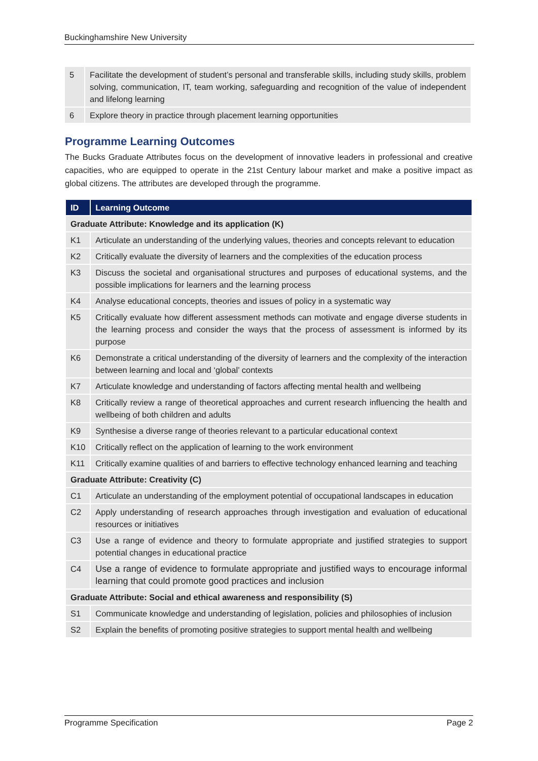Buckinghamshire New University
| 5 | Facilitate the development of student’s personal and transferable skills, including study skills, problem solving, communication, IT, team working, safeguarding and recognition of the value of independent and lifelong learning |
| 6 | Explore theory in practice through placement learning opportunities |
Programme Learning Outcomes
The Bucks Graduate Attributes focus on the development of innovative leaders in professional and creative capacities, who are equipped to operate in the 21st Century labour market and make a positive impact as global citizens. The attributes are developed through the programme.
| ID | Learning Outcome |
| --- | --- |
| Graduate Attribute: Knowledge and its application (K) | |
| K1 | Articulate an understanding of the underlying values, theories and concepts relevant to education |
| K2 | Critically evaluate the diversity of learners and the complexities of the education process |
| K3 | Discuss the societal and organisational structures and purposes of educational systems, and the possible implications for learners and the learning process |
| K4 | Analyse educational concepts, theories and issues of policy in a systematic way |
| K5 | Critically evaluate how different assessment methods can motivate and engage diverse students in the learning process and consider the ways that the process of assessment is informed by its purpose |
| K6 | Demonstrate a critical understanding of the diversity of learners and the complexity of the interaction between learning and local and ‘global’ contexts |
| K7 | Articulate knowledge and understanding of factors affecting mental health and wellbeing |
| K8 | Critically review a range of theoretical approaches and current research influencing the health and wellbeing of both children and adults |
| K9 | Synthesise a diverse range of theories relevant to a particular educational context |
| K10 | Critically reflect on the application of learning to the work environment |
| K11 | Critically examine qualities of and barriers to effective technology enhanced learning and teaching |
| Graduate Attribute: Creativity (C) | |
| C1 | Articulate an understanding of the employment potential of occupational landscapes in education |
| C2 | Apply understanding of research approaches through investigation and evaluation of educational resources or initiatives |
| C3 | Use a range of evidence and theory to formulate appropriate and justified strategies to support potential changes in educational practice |
| C4 | Use a range of evidence to formulate appropriate and justified ways to encourage informal learning that could promote good practices and inclusion |
| Graduate Attribute: Social and ethical awareness and responsibility (S) | |
| S1 | Communicate knowledge and understanding of legislation, policies and philosophies of inclusion |
| S2 | Explain the benefits of promoting positive strategies to support mental health and wellbeing |
Programme Specification Page 2